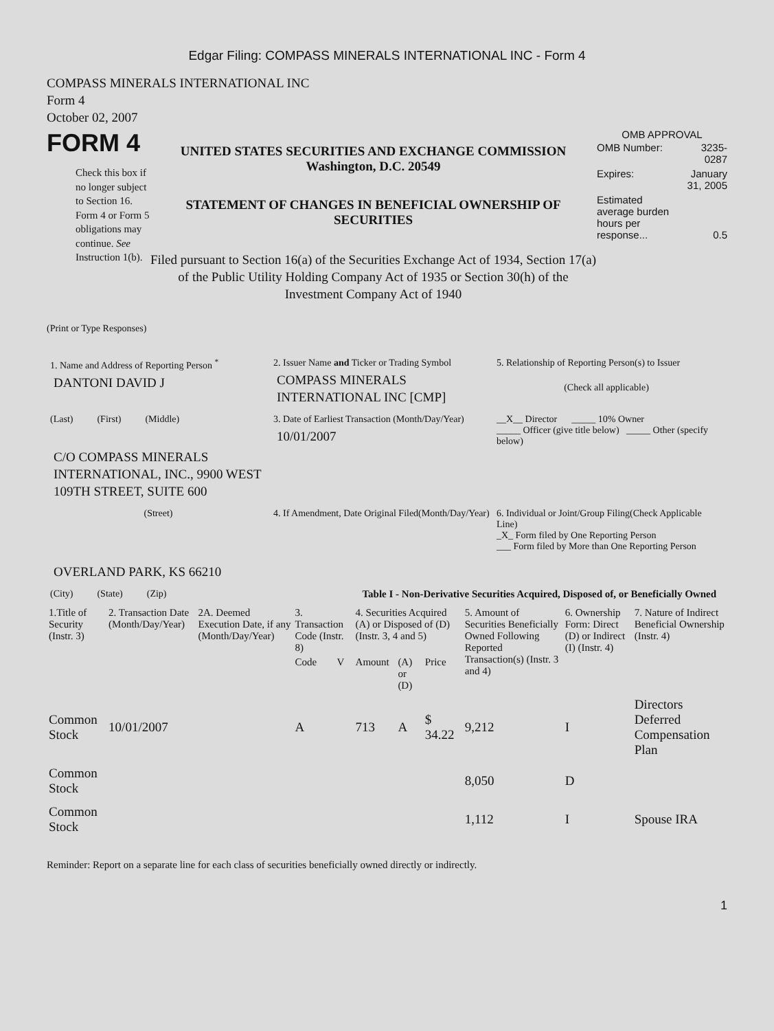Edgar Filing: COMPASS MINERALS INTERNATIONAL INC - Form 4
COMPASS MINERALS INTERNATIONAL INC
Form 4
October 02, 2007
FORM 4
Check this box if no longer subject to Section 16. Form 4 or Form 5 obligations may continue. See Instruction 1(b).
UNITED STATES SECURITIES AND EXCHANGE COMMISSION
Washington, D.C. 20549
STATEMENT OF CHANGES IN BENEFICIAL OWNERSHIP OF SECURITIES
Filed pursuant to Section 16(a) of the Securities Exchange Act of 1934, Section 17(a) of the Public Utility Holding Company Act of 1935 or Section 30(h) of the Investment Company Act of 1940
OMB APPROVAL
| OMB Number: | 3235-0287 |
| Expires: | January 31, 2005 |
| Estimated average burden hours per response... | 0.5 |
(Print or Type Responses)
1. Name and Address of Reporting Person <sup>*</sup>
DANTONI DAVID J
2. Issuer Name and Ticker or Trading Symbol
COMPASS MINERALS INTERNATIONAL INC [CMP]
5. Relationship of Reporting Person(s) to Issuer
(Check all applicable)
(Last) (First) (Middle)
C/O COMPASS MINERALS INTERNATIONAL, INC., 9900 WEST 109TH STREET, SUITE 600
3. Date of Earliest Transaction (Month/Day/Year)
10/01/2007
__X__ Director _____ 10% Owner
_____ Officer (give title below) _____ Other (specify below)
(Street)
OVERLAND PARK, KS 66210
4. If Amendment, Date Original Filed(Month/Day/Year)
6. Individual or Joint/Group Filing(Check Applicable Line)
_X_ Form filed by One Reporting Person
___ Form filed by More than One Reporting Person
(City) (State) (Zip)
Table I - Non-Derivative Securities Acquired, Disposed of, or Beneficially Owned
| 1.Title of Security (Instr. 3) | 2. Transaction Date (Month/Day/Year) | 2A. Deemed Execution Date, if any (Month/Day/Year) | 3. Transaction Code (Instr. 8) | | 4. Securities Acquired (A) or Disposed of (D) (Instr. 3, 4 and 5) | | | 5. Amount of Securities Beneficially Owned Following Reported Transaction(s) (Instr. 3 and 4) | 6. Ownership Form: Direct (D) or Indirect (I) (Instr. 4) | 7. Nature of Indirect Beneficial Ownership (Instr. 4) |
| --- | --- | --- | --- | --- | --- | --- | --- | --- | --- | --- |
| | | | Code | V | Amount | (A) or (D) | Price | | | |
| Common Stock | 10/01/2007 | | A | | 713 | A | $ 34.22 | 9,212 | I | Directors Deferred Compensation Plan |
| Common Stock | | | | | | | | 8,050 | D | |
| Common Stock | | | | | | | | 1,112 | I | Spouse IRA |
Reminder: Report on a separate line for each class of securities beneficially owned directly or indirectly.
1